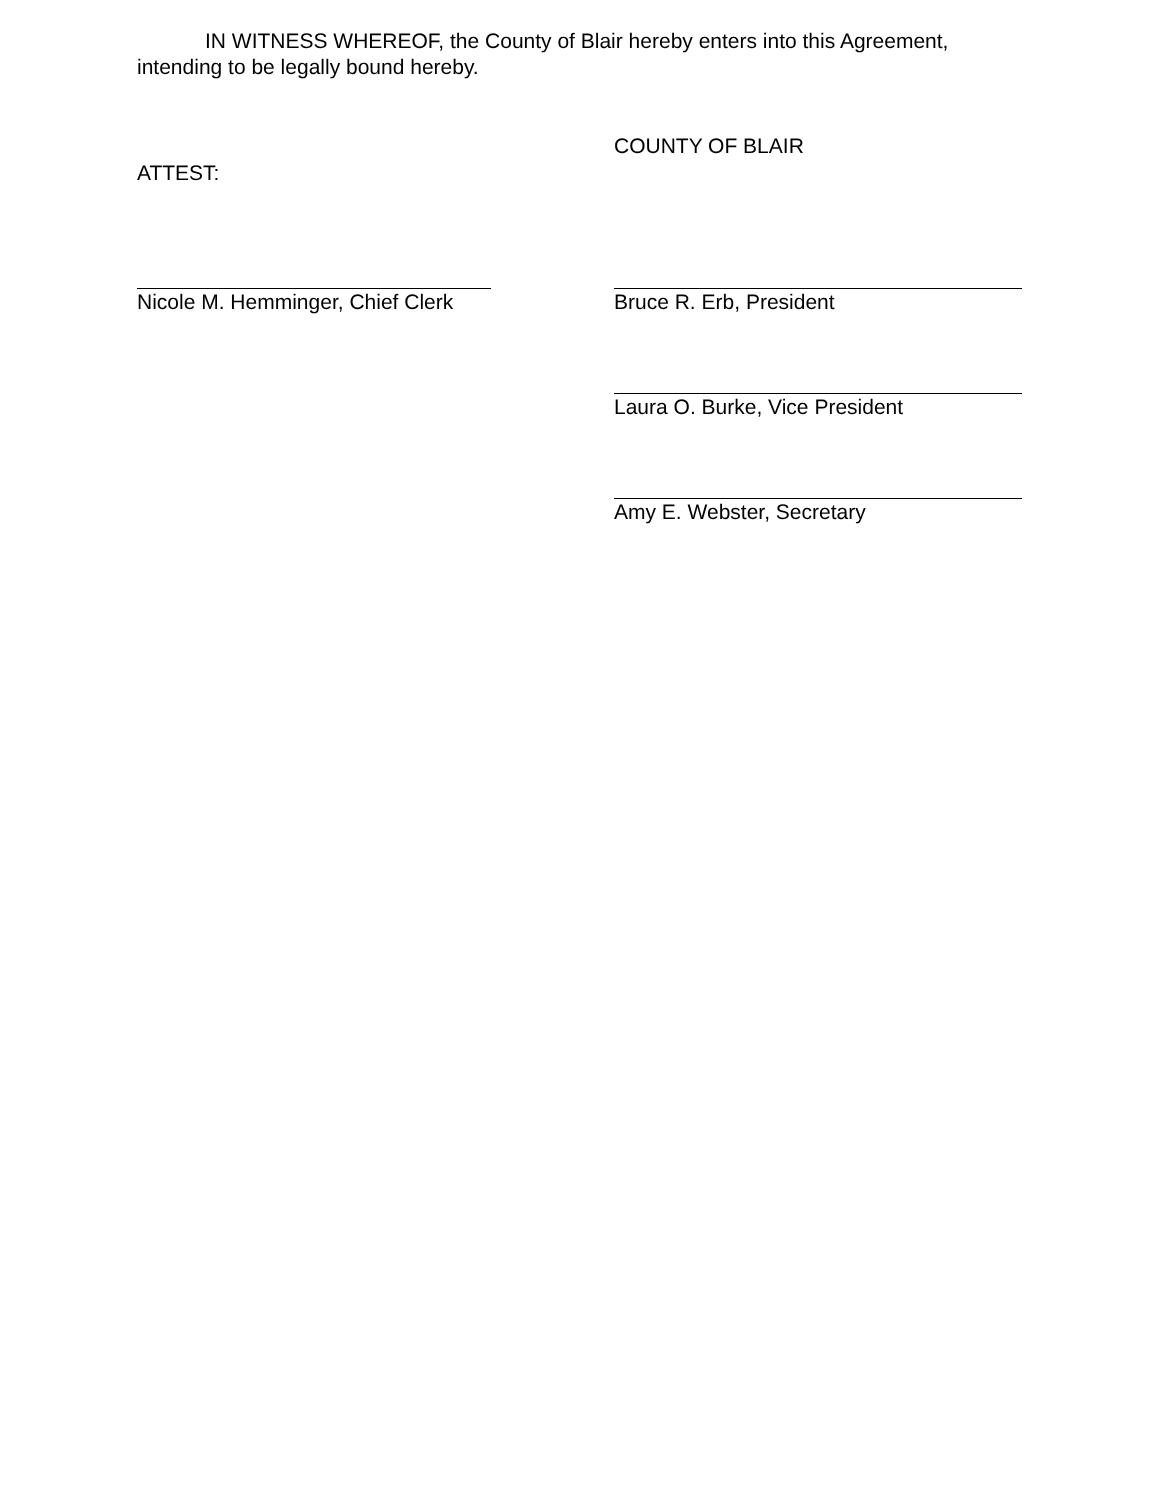IN WITNESS WHEREOF, the County of Blair hereby enters into this Agreement, intending to be legally bound hereby.
ATTEST:
COUNTY OF BLAIR
Nicole M. Hemminger, Chief Clerk Bruce R. Erb, President
Laura O. Burke, Vice President
Amy E. Webster, Secretary